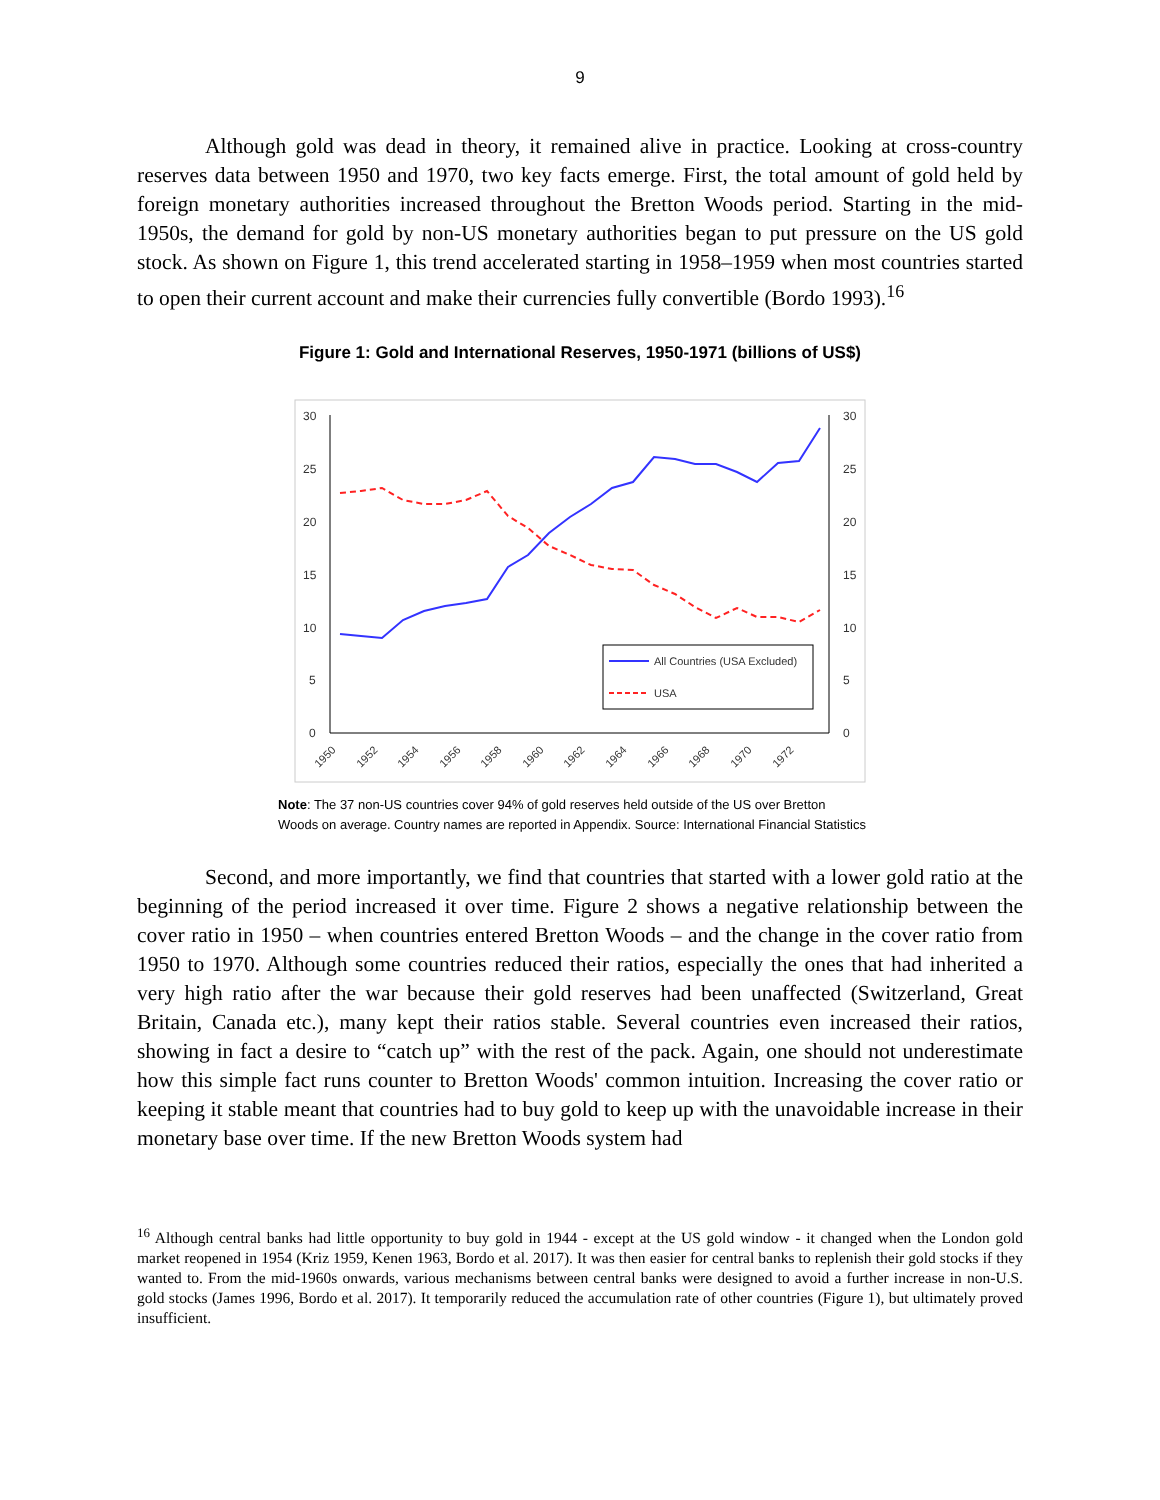9
Although gold was dead in theory, it remained alive in practice. Looking at cross-country reserves data between 1950 and 1970, two key facts emerge. First, the total amount of gold held by foreign monetary authorities increased throughout the Bretton Woods period. Starting in the mid-1950s, the demand for gold by non-US monetary authorities began to put pressure on the US gold stock. As shown on Figure 1, this trend accelerated starting in 1958–1959 when most countries started to open their current account and make their currencies fully convertible (Bordo 1993).<sup>16</sup>
Figure 1: Gold and International Reserves, 1950-1971 (billions of US$)
30
25
20
15
10
5
0
30
25
20
15
10
5
0
1950
1952
1954
1956
1958
1960
1962
1964
1966
1968
1970
1972
All Countries (USA Excluded)
USA
Note: The 37 non-US countries cover 94% of gold reserves held outside of the US over Bretton Woods on average. Country names are reported in Appendix. Source: International Financial Statistics
Second, and more importantly, we find that countries that started with a lower gold ratio at the beginning of the period increased it over time. Figure 2 shows a negative relationship between the cover ratio in 1950 – when countries entered Bretton Woods – and the change in the cover ratio from 1950 to 1970. Although some countries reduced their ratios, especially the ones that had inherited a very high ratio after the war because their gold reserves had been unaffected (Switzerland, Great Britain, Canada etc.), many kept their ratios stable. Several countries even increased their ratios, showing in fact a desire to “catch up” with the rest of the pack. Again, one should not underestimate how this simple fact runs counter to Bretton Woods' common intuition. Increasing the cover ratio or keeping it stable meant that countries had to buy gold to keep up with the unavoidable increase in their monetary base over time. If the new Bretton Woods system had
<sup>16</sup> Although central banks had little opportunity to buy gold in 1944 - except at the US gold window - it changed when the London gold market reopened in 1954 (Kriz 1959, Kenen 1963, Bordo et al. 2017). It was then easier for central banks to replenish their gold stocks if they wanted to. From the mid-1960s onwards, various mechanisms between central banks were designed to avoid a further increase in non-U.S. gold stocks (James 1996, Bordo et al. 2017). It temporarily reduced the accumulation rate of other countries (Figure 1), but ultimately proved insufficient.